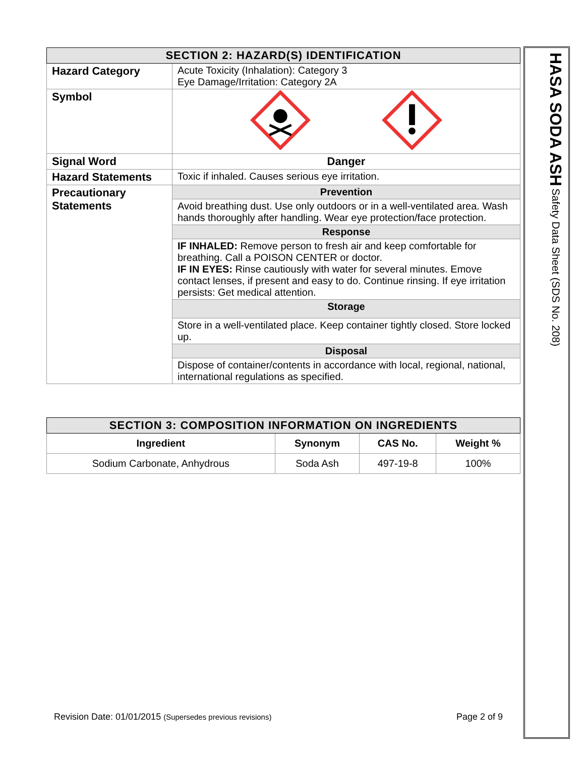| SECTION 2: HAZARD(S) IDENTIFICATION | |
| Hazard Category | Acute Toxicity (Inhalation): Category 3 Eye Damage/Irritation: Category 2A |
| Symbol | |
| Signal Word | Danger |
| Hazard Statements | Toxic if inhaled. Causes serious eye irritation. |
| Precautionary Statements | Prevention |
| | Avoid breathing dust. Use only outdoors or in a well-ventilated area. Wash hands thoroughly after handling. Wear eye protection/face protection. |
| | Response |
| | IF INHALED: Remove person to fresh air and keep comfortable for breathing. Call a POISON CENTER or doctor. IF IN EYES: Rinse cautiously with water for several minutes. Emove contact lenses, if present and easy to do. Continue rinsing. If eye irritation persists: Get medical attention. |
| | Storage |
| | Store in a well-ventilated place. Keep container tightly closed. Store locked up. |
| | Disposal |
| | Dispose of container/contents in accordance with local, regional, national, international regulations as specified. |
| SECTION 3: COMPOSITION INFORMATION ON INGREDIENTS | | | |
| Ingredient | Synonym | CAS No. | Weight % |
| Sodium Carbonate, Anhydrous | Soda Ash | 497-19-8 | 100% |
HASA SODA ASH Safety Data Sheet (SDS No. 208)
Revision Date: 01/01/2015 (Supersedes previous revisions) Page 2 of 9